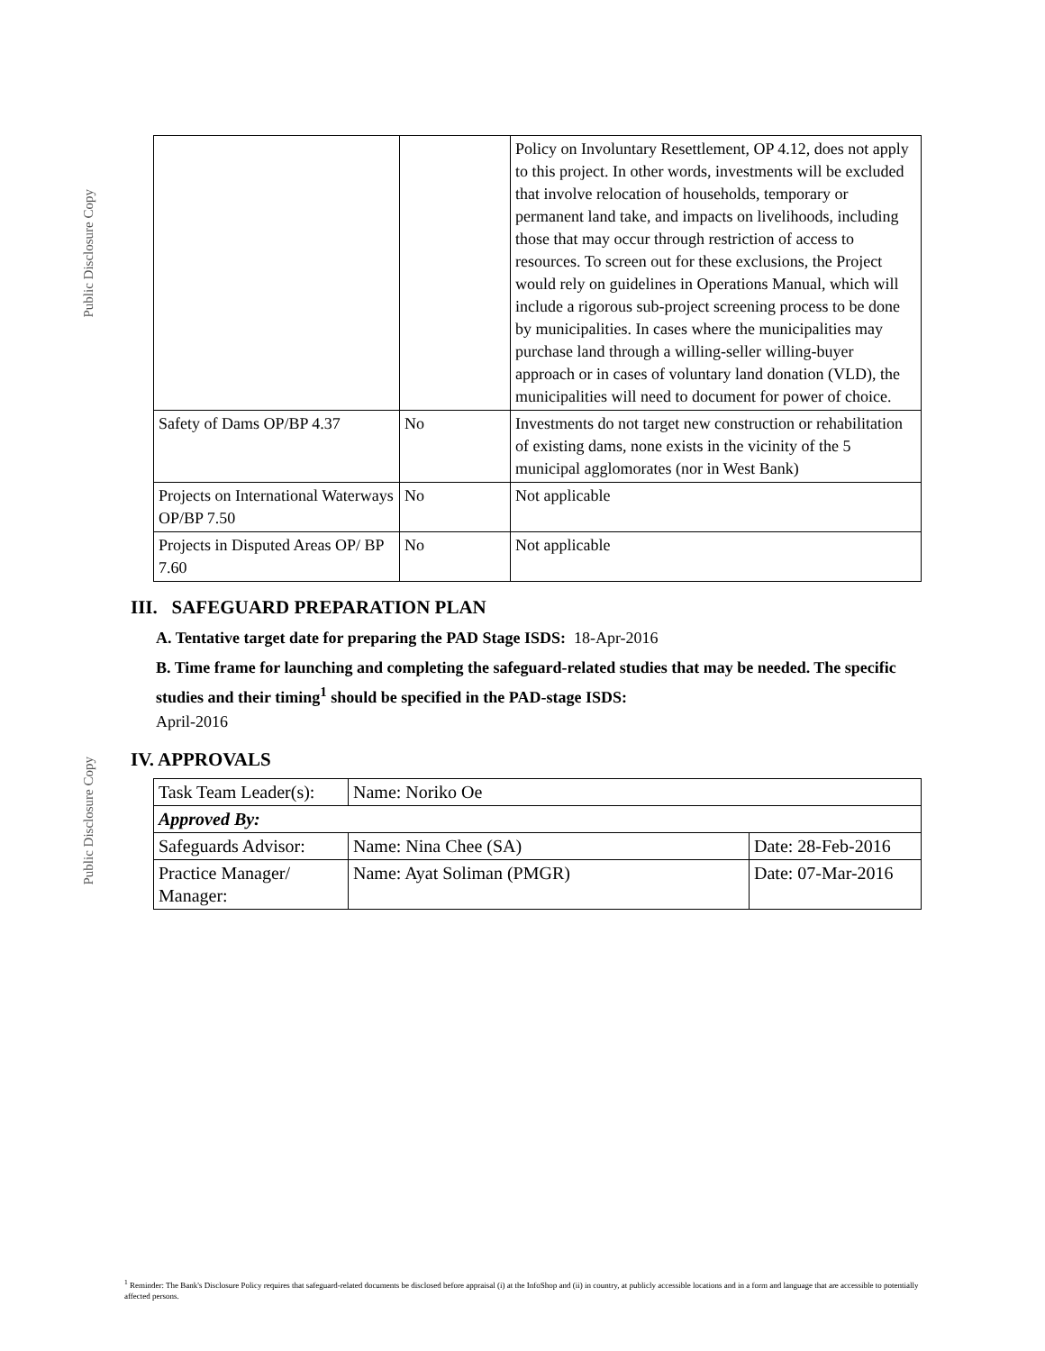Public Disclosure Copy
Public Disclosure Copy
| | | Policy on Involuntary Resettlement, OP 4.12, does not apply to this project. In other words, investments will be excluded that involve relocation of households, temporary or permanent land take, and impacts on livelihoods, including those that may occur through restriction of access to resources. To screen out for these exclusions, the Project would rely on guidelines in Operations Manual, which will include a rigorous sub-project screening process to be done by municipalities. In cases where the municipalities may purchase land through a willing-seller willing-buyer approach or in cases of voluntary land donation (VLD), the municipalities will need to document for power of choice. |
| Safety of Dams OP/BP 4.37 | No | Investments do not target new construction or rehabilitation of existing dams, none exists in the vicinity of the 5 municipal agglomorates (nor in West Bank) |
| Projects on International Waterways OP/BP 7.50 | No | Not applicable |
| Projects in Disputed Areas OP/ BP 7.60 | No | Not applicable |
III. SAFEGUARD PREPARATION PLAN
A. Tentative target date for preparing the PAD Stage ISDS: 18-Apr-2016
B. Time frame for launching and completing the safeguard-related studies that may be needed. The specific studies and their timing<sup>1</sup> should be specified in the PAD-stage ISDS:
April-2016
IV. APPROVALS
| Task Team Leader(s): | Name: Noriko Oe | |
| Approved By: | | |
| Safeguards Advisor: | Name: Nina Chee (SA) | Date: 28-Feb-2016 |
| Practice Manager/ Manager: | Name: Ayat Soliman (PMGR) | Date: 07-Mar-2016 |
<sup>1</sup> Reminder: The Bank's Disclosure Policy requires that safeguard-related documents be disclosed before appraisal (i) at the InfoShop and (ii) in country, at publicly accessible locations and in a form and language that are accessible to potentially affected persons.